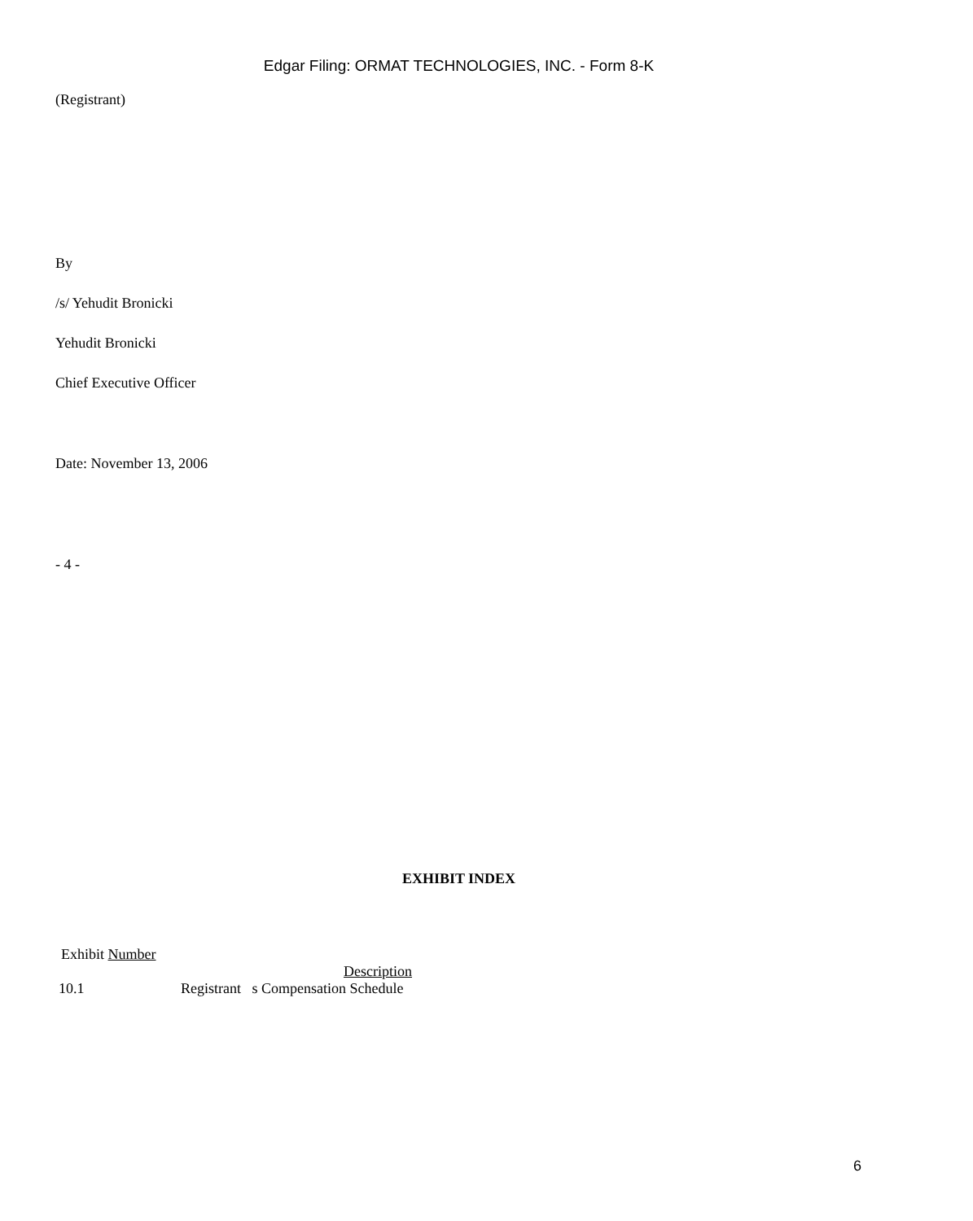Edgar Filing: ORMAT TECHNOLOGIES, INC. - Form 8-K
(Registrant)
By
/s/ Yehudit Bronicki
Yehudit Bronicki
Chief Executive Officer
Date: November 13, 2006
- 4 -
EXHIBIT INDEX
| Exhibit Number | |
| | Description |
| 10.1 | Registrant s Compensation Schedule |
6